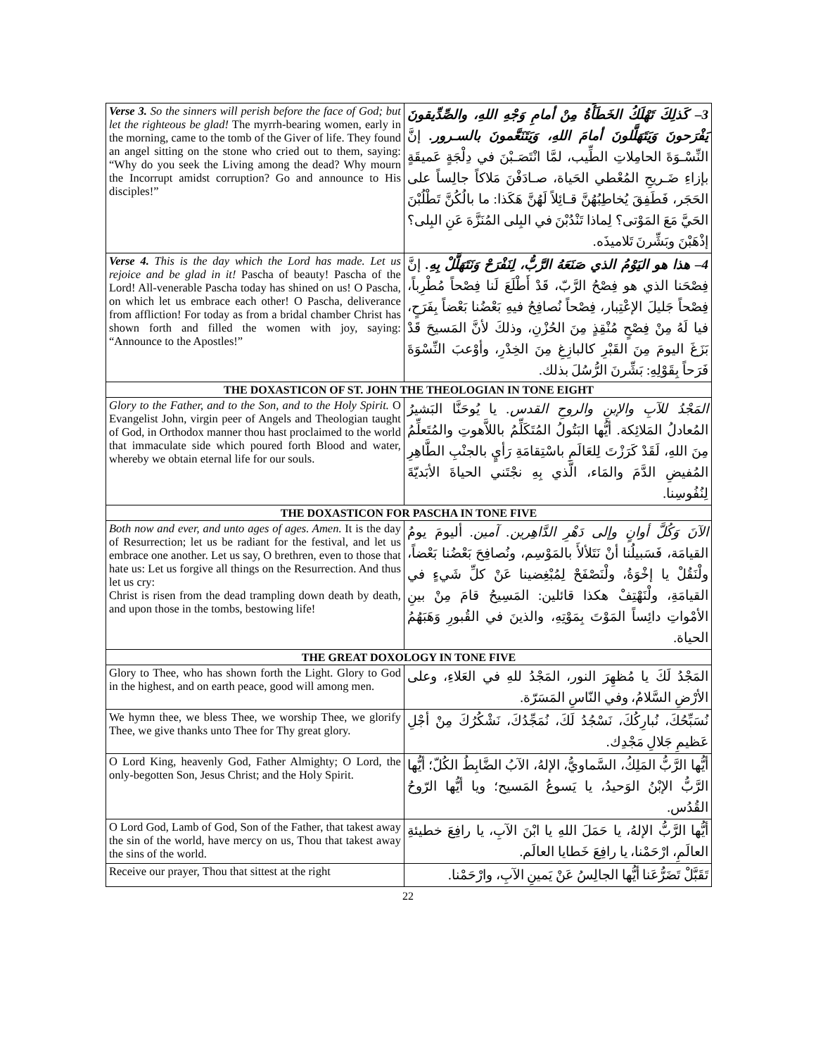| Verse 3. So the sinners will perish before the face of God; but let the righteous be glad! The myrrh-bearing women, early in the morning, came to the tomb of the Giver of life. They found an angel sitting on the stone who cried out to them, saying: “Why do you seek the Living among the dead? Why mourn the Incorrupt amidst corruption? Go and announce to His disciples!” | 3– كَذلِكَ تَهْلَكُ الخَطَأَةُ مِنْ أمامِ وَجْهِ اللهِ، والصِّدِّيقونَ يَفْرَحونَ وَيَتَهَلَّلونَ أمامَ اللهِ، وَيَتَنَعَّمونَ بالسـرور. إنَّ النِّسْـوَةَ الحامِلاتِ الطِّيب، لمَّا انْتَصَـبْنَ في دِلْجَةٍ عَميقَةٍ بإزاءِ ضَـريحِ المُعْطي الحَياة، صـادَفْنَ مَلاكاً جالِساً على الحَجَر، فَطَفِقَ يُخاطِبُهُنَّ قـائِلاً لَهُنَّ هَكَذا: ما بالُكُنَّ تَطْلُبْنَ الحَيَّ مَعَ المَوْتى؟ لِماذا تَنْدُبْنَ في البِلى المُنَزَّهَ عَنِ البِلى؟ إذْهَبْنَ وبَشِّرنَ تَلاميذَه. | |
| Verse 4. This is the day which the Lord has made. Let us rejoice and be glad in it! Pascha of beauty! Pascha of the Lord! All-venerable Pascha today has shined on us! O Pascha, on which let us embrace each other! O Pascha, deliverance from affliction! For today as from a bridal chamber Christ has shown forth and filled the women with joy, saying: “Announce to the Apostles!” | 4– هذا هو اليَوْمُ الذي صَنَعَهُ الرَّبُّ، لِنَفْرَحْ وَنَتَهَلَّلْ بِهِ. إنَّ فِصْحَنا الذي هو فِصْحُ الرَّبّ، قَدْ أَطْلَعَ لَنا فِصْحاً مُطْرِباً، فِصْحاً جَليلَ الإعْتِبار، فِصْحاً نُصافِحُ فيهِ بَعْضُنا بَعْضاً بِفَرَحٍ، فيا لَهُ مِنْ فِصْحٍ مُنْقِذٍ مِنَ الحُزْنِ، وذلكَ لأنَّ المَسيحَ قَدْ بَزَغَ اليومَ مِنَ القَبْرِ كالبازِغِ مِنَ الخِدْرِ، وأوْعبَ النِّسْوَةَ فَرَحاً بِقَوْلِهِ: بَشِّرنَ الرُّسُلَ بذلك. | |
| THE DOXASTICON OF ST. JOHN THE THEOLOGIAN IN TONE EIGHT | | |
| Glory to the Father, and to the Son, and to the Holy Spirit. O Evangelist John, virgin peer of Angels and Theologian taught of God, in Orthodox manner thou hast proclaimed to the world that immaculate side which poured forth Blood and water, whereby we obtain eternal life for our souls. | | المَجْدُ للآبِ والإبنِ والروحِ القدس. يا يُوحَنَّا البَشيرُ المُعادلُ المَلائِكة. أيُّها البَتُولُ المُتَكَلِّمُ باللاَّهوتِ والمُتَعلِّمُ مِنَ اللهِ، لَقَدْ كَرَزْتَ لِلعَالَمِ باسْتِقامَةِ رَأيٍ بالجنْبِ الطَّاهِرِ المُفيضِ الدَّمَ والمَاء، الَّذي بِهِ نجْتَني الحياةَ الأبَديّةَ لِنُفُوسِنا. |
| THE DOXASTICON FOR PASCHA IN TONE FIVE | | |
| Both now and ever, and unto ages of ages. Amen. It is the day of Resurrection; let us be radiant for the festival, and let us embrace one another. Let us say, O brethren, even to those that hate us: Let us forgive all things on the Resurrection. And thus let us cry: Christ is risen from the dead trampling down death by death, and upon those in the tombs, bestowing life! | | الآنَ وَكُلَّ أوانٍ وإلى دَهْرِ الدَّاهِرين. آمين. أليومَ يومُ القيامَة، فَسَبيلُنا أنْ نَتَلألأَ بالمَوْسِم، ونُصافِحَ بَعْضُنا بَعْضاً، ولْنَقُلْ يا إخْوَةُ، ولْنَصْفَحْ لِمُبْغِضينا عَنْ كلِّ شَيءٍ في القيامَةِ، ولْنَهْتِفْ هكذا قائلين: المَسِيحُ قامَ مِنْ بينِ الأمْواتِ دائِساً المَوْتَ بِمَوْتِهِ، والذينَ في القُبورِ وَهَبَهُمُ الحياة. |
| THE GREAT DOXOLOGY IN TONE FIVE | | |
| Glory to Thee, who has shown forth the Light. Glory to God in the highest, and on earth peace, good will among men. | | المَجْدُ لَكَ يا مُظهِرَ النور، المَجْدُ للهِ في العَلاءِ، وعلى الأرْضِ السَّلامُ، وفي النّاسِ المَسَرّة. |
| We hymn thee, we bless Thee, we worship Thee, we glorify Thee, we give thanks unto Thee for Thy great glory. | | نُسَبِّحُكَ، نُبارِكُكَ، نَسْجُدُ لَكَ، نُمَجِّدُكَ، نَشْكُرُكَ مِنْ أجْلِ عَظيمِ جَلالِ مَجْدِك. |
| O Lord King, heavenly God, Father Almighty; O Lord, the only-begotten Son, Jesus Christ; and the Holy Spirit. | أيُّها الرَّبُّ المَلِكُ، السَّماويُّ، الإلهُ، الآبُ الضَّابِطُ الكُلّ؛ أيُّها الرَّبُّ الإبْنُ الوَحيدُ، يا يَسوعُ المَسيح؛ ويا أيُّها الرّوحُ القُدُس. | |
| O Lord God, Lamb of God, Son of the Father, that takest away the sin of the world, have mercy on us, Thou that takest away the sins of the world. | | أيُّها الرَّبُّ الإلهُ، يا حَمَلَ اللهِ يا ابْنَ الآبِ، يا رافِعَ خطيئةِ العالَمِ، ارْحَمْنا، يا رافِعَ خَطايا العالَم. |
| Receive our prayer, Thou that sittest at the right | | تَقَبَّلْ تَضَرُّعَنا أيُّها الجالِسُ عَنْ يَمينِ الآبِ، وارْحَمْنا. |
22